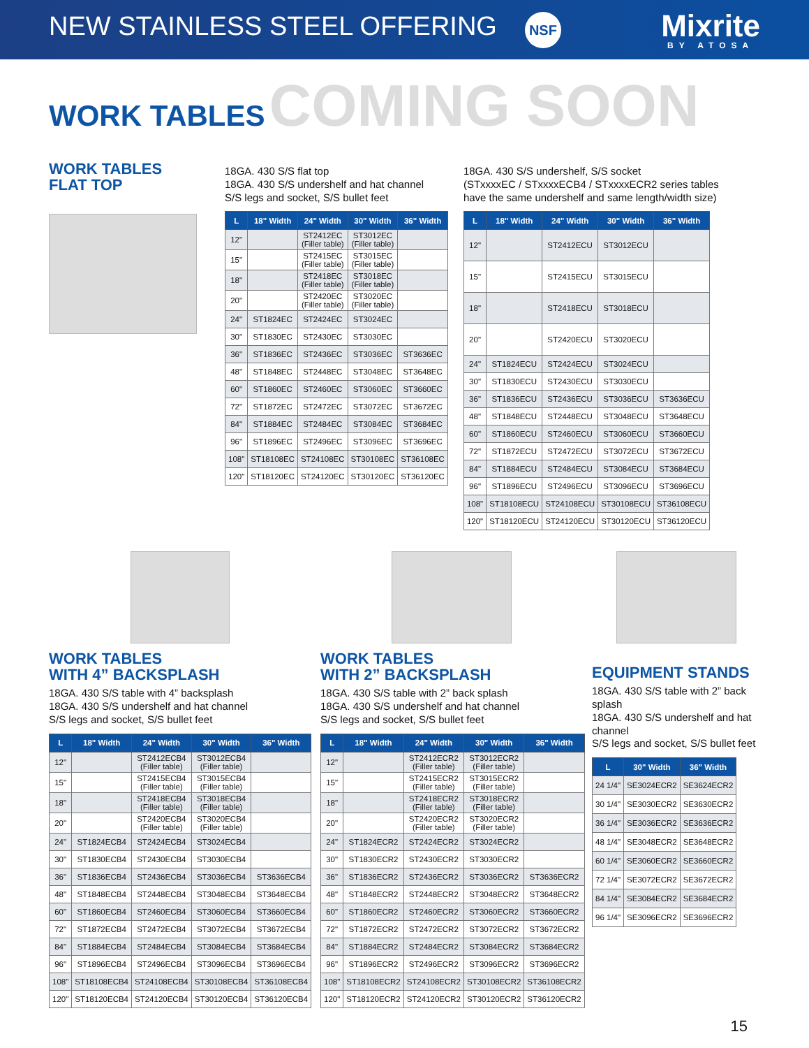NEW STAINLESS STEEL OFFERING NSF
Mixrite
BY ATOSA
WORK TABLES
COMING SOON
WORK TABLES
FLAT TOP
18GA. 430 S/S flat top
18GA. 430 S/S undershelf and hat channel
S/S legs and socket, S/S bullet feet
| L | 18" Width | 24" Width | 30" Width | 36" Width |
| --- | --- | --- | --- | --- |
| 12" | | ST2412EC (Filler table) | ST3012EC (Filler table) | |
| 15" | | ST2415EC (Filler table) | ST3015EC (Filler table) | |
| 18" | | ST2418EC (Filler table) | ST3018EC (Filler table) | |
| 20" | | ST2420EC (Filler table) | ST3020EC (Filler table) | |
| 24" | ST1824EC | ST2424EC | ST3024EC | |
| 30" | ST1830EC | ST2430EC | ST3030EC | |
| 36" | ST1836EC | ST2436EC | ST3036EC | ST3636EC |
| 48" | ST1848EC | ST2448EC | ST3048EC | ST3648EC |
| 60" | ST1860EC | ST2460EC | ST3060EC | ST3660EC |
| 72" | ST1872EC | ST2472EC | ST3072EC | ST3672EC |
| 84" | ST1884EC | ST2484EC | ST3084EC | ST3684EC |
| 96" | ST1896EC | ST2496EC | ST3096EC | ST3696EC |
| 108" | ST18108EC | ST24108EC | ST30108EC | ST36108EC |
| 120" | ST18120EC | ST24120EC | ST30120EC | ST36120EC |
18GA. 430 S/S undershelf, S/S socket
(STxxxxEC / STxxxxECB4 / STxxxxECR2 series tables
have the same undershelf and same length/width size)
| L | 18" Width | 24" Width | 30" Width | 36" Width |
| --- | --- | --- | --- | --- |
| 12" | | ST2412ECU | ST3012ECU | |
| 15" | | ST2415ECU | ST3015ECU | |
| 18" | | ST2418ECU | ST3018ECU | |
| 20" | | ST2420ECU | ST3020ECU | |
| 24" | ST1824ECU | ST2424ECU | ST3024ECU | |
| 30" | ST1830ECU | ST2430ECU | ST3030ECU | |
| 36" | ST1836ECU | ST2436ECU | ST3036ECU | ST3636ECU |
| 48" | ST1848ECU | ST2448ECU | ST3048ECU | ST3648ECU |
| 60" | ST1860ECU | ST2460ECU | ST3060ECU | ST3660ECU |
| 72" | ST1872ECU | ST2472ECU | ST3072ECU | ST3672ECU |
| 84" | ST1884ECU | ST2484ECU | ST3084ECU | ST3684ECU |
| 96" | ST1896ECU | ST2496ECU | ST3096ECU | ST3696ECU |
| 108" | ST18108ECU | ST24108ECU | ST30108ECU | ST36108ECU |
| 120" | ST18120ECU | ST24120ECU | ST30120ECU | ST36120ECU |
WORK TABLES
WITH 4” BACKSPLASH
18GA. 430 S/S table with 4” backsplash
18GA. 430 S/S undershelf and hat channel
S/S legs and socket, S/S bullet feet
| L | 18" Width | 24" Width | 30" Width | 36" Width |
| --- | --- | --- | --- | --- |
| 12" | | ST2412ECB4 (Filler table) | ST3012ECB4 (Filler table) | |
| 15" | | ST2415ECB4 (Filler table) | ST3015ECB4 (Filler table) | |
| 18" | | ST2418ECB4 (Filler table) | ST3018ECB4 (Filler table) | |
| 20" | | ST2420ECB4 (Filler table) | ST3020ECB4 (Filler table) | |
| 24" | ST1824ECB4 | ST2424ECB4 | ST3024ECB4 | |
| 30" | ST1830ECB4 | ST2430ECB4 | ST3030ECB4 | |
| 36" | ST1836ECB4 | ST2436ECB4 | ST3036ECB4 | ST3636ECB4 |
| 48" | ST1848ECB4 | ST2448ECB4 | ST3048ECB4 | ST3648ECB4 |
| 60" | ST1860ECB4 | ST2460ECB4 | ST3060ECB4 | ST3660ECB4 |
| 72" | ST1872ECB4 | ST2472ECB4 | ST3072ECB4 | ST3672ECB4 |
| 84" | ST1884ECB4 | ST2484ECB4 | ST3084ECB4 | ST3684ECB4 |
| 96" | ST1896ECB4 | ST2496ECB4 | ST3096ECB4 | ST3696ECB4 |
| 108" | ST18108ECB4 | ST24108ECB4 | ST30108ECB4 | ST36108ECB4 |
| 120" | ST18120ECB4 | ST24120ECB4 | ST30120ECB4 | ST36120ECB4 |
WORK TABLES
WITH 2” BACKSPLASH
18GA. 430 S/S table with 2” back splash
18GA. 430 S/S undershelf and hat channel
S/S legs and socket, S/S bullet feet
| L | 18" Width | 24" Width | 30" Width | 36" Width |
| --- | --- | --- | --- | --- |
| 12" | | ST2412ECR2 (Filler table) | ST3012ECR2 (Filler table) | |
| 15" | | ST2415ECR2 (Filler table) | ST3015ECR2 (Filler table) | |
| 18" | | ST2418ECR2 (Filler table) | ST3018ECR2 (Filler table) | |
| 20" | | ST2420ECR2 (Filler table) | ST3020ECR2 (Filler table) | |
| 24" | ST1824ECR2 | ST2424ECR2 | ST3024ECR2 | |
| 30" | ST1830ECR2 | ST2430ECR2 | ST3030ECR2 | |
| 36" | ST1836ECR2 | ST2436ECR2 | ST3036ECR2 | ST3636ECR2 |
| 48" | ST1848ECR2 | ST2448ECR2 | ST3048ECR2 | ST3648ECR2 |
| 60" | ST1860ECR2 | ST2460ECR2 | ST3060ECR2 | ST3660ECR2 |
| 72" | ST1872ECR2 | ST2472ECR2 | ST3072ECR2 | ST3672ECR2 |
| 84" | ST1884ECR2 | ST2484ECR2 | ST3084ECR2 | ST3684ECR2 |
| 96" | ST1896ECR2 | ST2496ECR2 | ST3096ECR2 | ST3696ECR2 |
| 108" | ST18108ECR2 | ST24108ECR2 | ST30108ECR2 | ST36108ECR2 |
| 120" | ST18120ECR2 | ST24120ECR2 | ST30120ECR2 | ST36120ECR2 |
EQUIPMENT STANDS
18GA. 430 S/S table with 2” back splash
18GA. 430 S/S undershelf and hat channel
S/S legs and socket, S/S bullet feet
| L | 30" Width | 36" Width |
| --- | --- | --- |
| 24 1/4" | SE3024ECR2 | SE3624ECR2 |
| 30 1/4" | SE3030ECR2 | SE3630ECR2 |
| 36 1/4" | SE3036ECR2 | SE3636ECR2 |
| 48 1/4" | SE3048ECR2 | SE3648ECR2 |
| 60 1/4" | SE3060ECR2 | SE3660ECR2 |
| 72 1/4" | SE3072ECR2 | SE3672ECR2 |
| 84 1/4" | SE3084ECR2 | SE3684ECR2 |
| 96 1/4" | SE3096ECR2 | SE3696ECR2 |
15